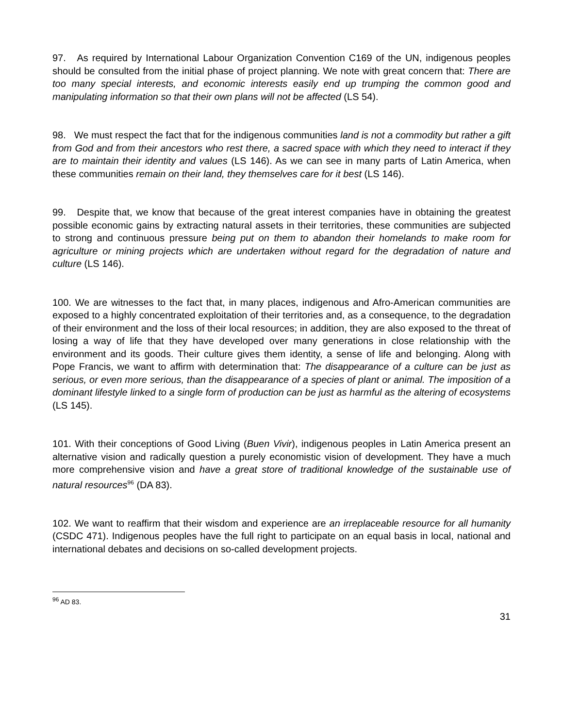97. As required by International Labour Organization Convention C169 of the UN, indigenous peoples should be consulted from the initial phase of project planning. We note with great concern that: There are too many special interests, and economic interests easily end up trumping the common good and manipulating information so that their own plans will not be affected (LS 54).
98. We must respect the fact that for the indigenous communities land is not a commodity but rather a gift from God and from their ancestors who rest there, a sacred space with which they need to interact if they are to maintain their identity and values (LS 146). As we can see in many parts of Latin America, when these communities remain on their land, they themselves care for it best (LS 146).
99. Despite that, we know that because of the great interest companies have in obtaining the greatest possible economic gains by extracting natural assets in their territories, these communities are subjected to strong and continuous pressure being put on them to abandon their homelands to make room for agriculture or mining projects which are undertaken without regard for the degradation of nature and culture (LS 146).
100. We are witnesses to the fact that, in many places, indigenous and Afro-American communities are exposed to a highly concentrated exploitation of their territories and, as a consequence, to the degradation of their environment and the loss of their local resources; in addition, they are also exposed to the threat of losing a way of life that they have developed over many generations in close relationship with the environment and its goods. Their culture gives them identity, a sense of life and belonging. Along with Pope Francis, we want to affirm with determination that: The disappearance of a culture can be just as serious, or even more serious, than the disappearance of a species of plant or animal. The imposition of a dominant lifestyle linked to a single form of production can be just as harmful as the altering of ecosystems (LS 145).
101. With their conceptions of Good Living (Buen Vivir), indigenous peoples in Latin America present an alternative vision and radically question a purely economistic vision of development. They have a much more comprehensive vision and have a great store of traditional knowledge of the sustainable use of natural resources<sup>96</sup> (DA 83).
102. We want to reaffirm that their wisdom and experience are an irreplaceable resource for all humanity (CSDC 471). Indigenous peoples have the full right to participate on an equal basis in local, national and international debates and decisions on so-called development projects.
<sup>96</sup> AD 83.
31